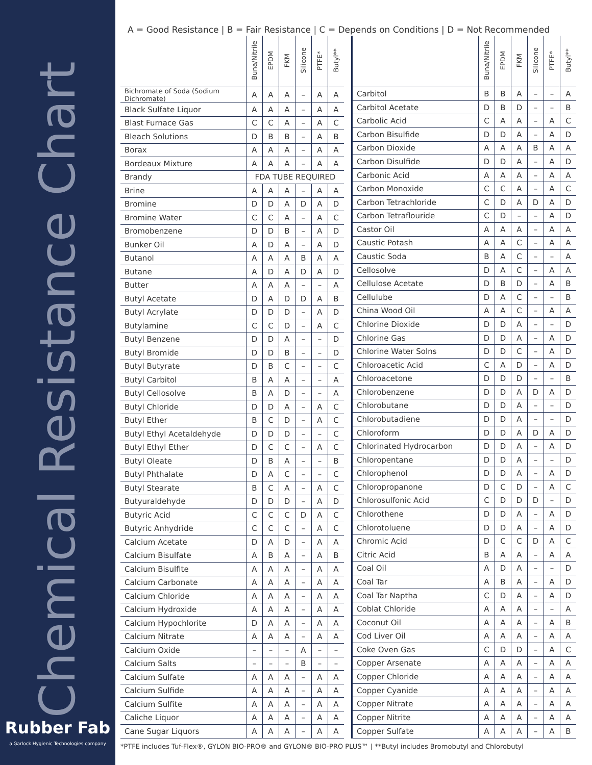Chemical Resistance Chart
Rubber Fab
a Garlock Hygienic Technologies company
A = Good Resistance | B = Fair Resistance | C = Depends on Conditions | D = Not Recommended
| | Buna/Nitrile | EPDM | FKM | Silicone | PTFE* | Butyl** |
| --- | --- | --- | --- | --- | --- | --- |
| Bichromate of Soda (Sodium Dichromate) | A | A | A | – | A | A |
| Black Sulfate Liquor | A | A | A | – | A | A |
| Blast Furnace Gas | C | C | A | – | A | C |
| Bleach Solutions | D | B | B | – | A | B |
| Borax | A | A | A | – | A | A |
| Bordeaux Mixture | A | A | A | – | A | A |
| Brandy | FDA TUBE REQUIRED | | | | | |
| Brine | A | A | A | – | A | A |
| Bromine | D | D | A | D | A | D |
| Bromine Water | C | C | A | – | A | C |
| Bromobenzene | D | D | B | – | A | D |
| Bunker Oil | A | D | A | – | A | D |
| Butanol | A | A | A | B | A | A |
| Butane | A | D | A | D | A | D |
| Butter | A | A | A | – | – | A |
| Butyl Acetate | D | A | D | D | A | B |
| Butyl Acrylate | D | D | D | – | A | D |
| Butylamine | C | C | D | – | A | C |
| Butyl Benzene | D | D | A | – | – | D |
| Butyl Bromide | D | D | B | – | – | D |
| Butyl Butyrate | D | B | C | – | – | C |
| Butyl Carbitol | B | A | A | – | – | A |
| Butyl Cellosolve | B | A | D | – | – | A |
| Butyl Chloride | D | D | A | – | A | C |
| Butyl Ether | B | C | D | – | A | C |
| Butyl Ethyl Acetaldehyde | D | D | D | – | – | C |
| Butyl Ethyl Ether | D | C | C | – | A | C |
| Butyl Oleate | D | B | A | – | – | B |
| Butyl Phthalate | D | A | C | – | – | C |
| Butyl Stearate | B | C | A | – | A | C |
| Butyuraldehyde | D | D | D | – | A | D |
| Butyric Acid | C | C | C | D | A | C |
| Butyric Anhydride | C | C | C | – | A | C |
| Calcium Acetate | D | A | D | – | A | A |
| Calcium Bisulfate | A | B | A | – | A | B |
| Calcium Bisulfite | A | A | A | – | A | A |
| Calcium Carbonate | A | A | A | – | A | A |
| Calcium Chloride | A | A | A | – | A | A |
| Calcium Hydroxide | A | A | A | – | A | A |
| Calcium Hypochlorite | D | A | A | – | A | A |
| Calcium Nitrate | A | A | A | – | A | A |
| Calcium Oxide | – | – | – | A | – | – |
| Calcium Salts | – | – | – | B | – | – |
| Calcium Sulfate | A | A | A | – | A | A |
| Calcium Sulfide | A | A | A | – | A | A |
| Calcium Sulfite | A | A | A | – | A | A |
| Caliche Liquor | A | A | A | – | A | A |
| Cane Sugar Liquors | A | A | A | – | A | A |
| | Buna/Nitrile | EPDM | FKM | Silicone | PTFE* | Butyl** |
| --- | --- | --- | --- | --- | --- | --- |
| Carbitol | B | B | A | – | – | A |
| Carbitol Acetate | D | B | D | – | – | B |
| Carbolic Acid | C | A | A | – | A | C |
| Carbon Bisulfide | D | D | A | – | A | D |
| Carbon Dioxide | A | A | A | B | A | A |
| Carbon Disulfide | D | D | A | – | A | D |
| Carbonic Acid | A | A | A | – | A | A |
| Carbon Monoxide | C | C | A | – | A | C |
| Carbon Tetrachloride | C | D | A | D | A | D |
| Carbon Tetraflouride | C | D | – | – | A | D |
| Castor Oil | A | A | A | – | A | A |
| Caustic Potash | A | A | C | – | A | A |
| Caustic Soda | B | A | C | – | – | A |
| Cellosolve | D | A | C | – | A | A |
| Cellulose Acetate | D | B | D | – | A | B |
| Cellulube | D | A | C | – | – | B |
| China Wood Oil | A | A | C | – | A | A |
| Chlorine Dioxide | D | D | A | – | – | D |
| Chlorine Gas | D | D | A | – | A | D |
| Chlorine Water Solns | D | D | C | – | A | D |
| Chloroacetic Acid | C | A | D | – | A | D |
| Chloroacetone | D | D | D | – | – | B |
| Chlorobenzene | D | D | A | D | A | D |
| Chlorobutane | D | D | A | – | – | D |
| Chlorobutadiene | D | D | A | – | – | D |
| Chloroform | D | D | A | D | A | D |
| Chlorinated Hydrocarbon | D | D | A | – | A | D |
| Chloropentane | D | D | A | – | – | D |
| Chlorophenol | D | D | A | – | A | D |
| Chloropropanone | D | C | D | – | A | C |
| Chlorosulfonic Acid | C | D | D | D | – | D |
| Chlorothene | D | D | A | – | A | D |
| Chlorotoluene | D | D | A | – | A | D |
| Chromic Acid | D | C | C | D | A | C |
| Citric Acid | B | A | A | – | A | A |
| Coal Oil | A | D | A | – | – | D |
| Coal Tar | A | B | A | – | A | D |
| Coal Tar Naptha | C | D | A | – | A | D |
| Coblat Chloride | A | A | A | – | – | A |
| Coconut Oil | A | A | A | – | A | B |
| Cod Liver Oil | A | A | A | – | A | A |
| Coke Oven Gas | C | D | D | – | A | C |
| Copper Arsenate | A | A | A | – | A | A |
| Copper Chloride | A | A | A | – | A | A |
| Copper Cyanide | A | A | A | – | A | A |
| Copper Nitrate | A | A | A | – | A | A |
| Copper Nitrite | A | A | A | – | A | A |
| Copper Sulfate | A | A | A | – | A | B |
*PTFE includes Tuf-Flex®, GYLON BIO-PRO® and GYLON® BIO-PRO PLUS™ | **Butyl includes Bromobutyl and Chlorobutyl